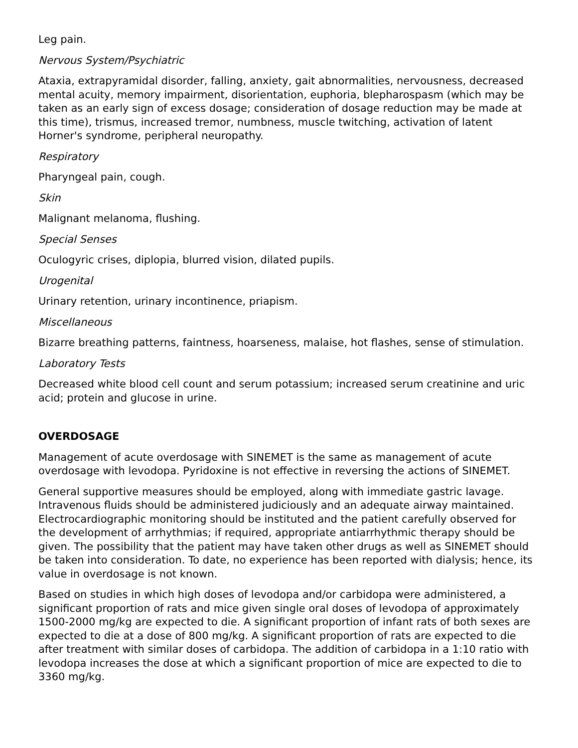Leg pain.
Nervous System/Psychiatric
Ataxia, extrapyramidal disorder, falling, anxiety, gait abnormalities, nervousness, decreased mental acuity, memory impairment, disorientation, euphoria, blepharospasm (which may be taken as an early sign of excess dosage; consideration of dosage reduction may be made at this time), trismus, increased tremor, numbness, muscle twitching, activation of latent Horner's syndrome, peripheral neuropathy.
Respiratory
Pharyngeal pain, cough.
Skin
Malignant melanoma, flushing.
Special Senses
Oculogyric crises, diplopia, blurred vision, dilated pupils.
Urogenital
Urinary retention, urinary incontinence, priapism.
Miscellaneous
Bizarre breathing patterns, faintness, hoarseness, malaise, hot flashes, sense of stimulation.
Laboratory Tests
Decreased white blood cell count and serum potassium; increased serum creatinine and uric acid; protein and glucose in urine.
OVERDOSAGE
Management of acute overdosage with SINEMET is the same as management of acute overdosage with levodopa. Pyridoxine is not effective in reversing the actions of SINEMET.
General supportive measures should be employed, along with immediate gastric lavage. Intravenous fluids should be administered judiciously and an adequate airway maintained. Electrocardiographic monitoring should be instituted and the patient carefully observed for the development of arrhythmias; if required, appropriate antiarrhythmic therapy should be given. The possibility that the patient may have taken other drugs as well as SINEMET should be taken into consideration. To date, no experience has been reported with dialysis; hence, its value in overdosage is not known.
Based on studies in which high doses of levodopa and/or carbidopa were administered, a significant proportion of rats and mice given single oral doses of levodopa of approximately 1500-2000 mg/kg are expected to die. A significant proportion of infant rats of both sexes are expected to die at a dose of 800 mg/kg. A significant proportion of rats are expected to die after treatment with similar doses of carbidopa. The addition of carbidopa in a 1:10 ratio with levodopa increases the dose at which a significant proportion of mice are expected to die to 3360 mg/kg.